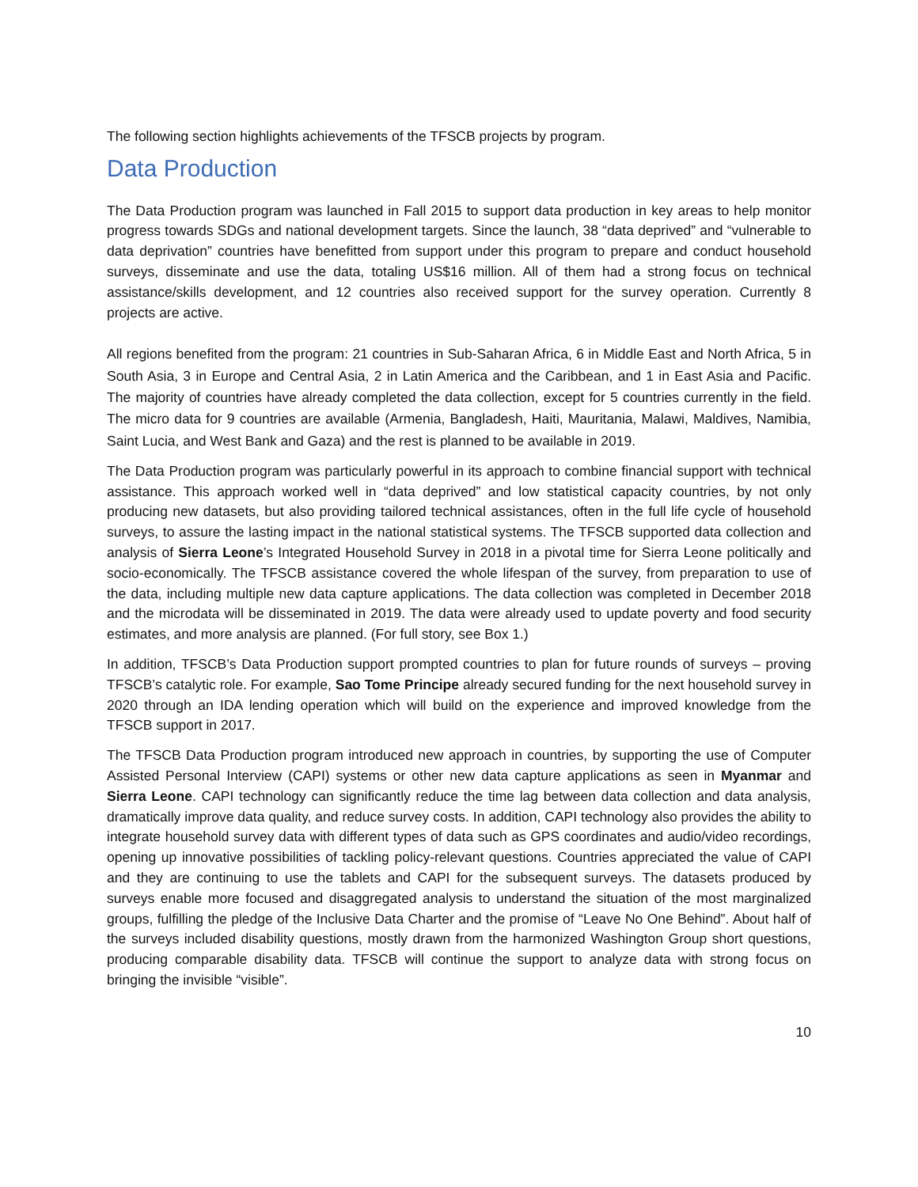The following section highlights achievements of the TFSCB projects by program.
Data Production
The Data Production program was launched in Fall 2015 to support data production in key areas to help monitor progress towards SDGs and national development targets. Since the launch, 38 “data deprived” and “vulnerable to data deprivation” countries have benefitted from support under this program to prepare and conduct household surveys, disseminate and use the data, totaling US$16 million. All of them had a strong focus on technical assistance/skills development, and 12 countries also received support for the survey operation. Currently 8 projects are active.
All regions benefited from the program: 21 countries in Sub-Saharan Africa, 6 in Middle East and North Africa, 5 in South Asia, 3 in Europe and Central Asia, 2 in Latin America and the Caribbean, and 1 in East Asia and Pacific. The majority of countries have already completed the data collection, except for 5 countries currently in the field. The micro data for 9 countries are available (Armenia, Bangladesh, Haiti, Mauritania, Malawi, Maldives, Namibia, Saint Lucia, and West Bank and Gaza) and the rest is planned to be available in 2019.
The Data Production program was particularly powerful in its approach to combine financial support with technical assistance. This approach worked well in “data deprived” and low statistical capacity countries, by not only producing new datasets, but also providing tailored technical assistances, often in the full life cycle of household surveys, to assure the lasting impact in the national statistical systems. The TFSCB supported data collection and analysis of Sierra Leone’s Integrated Household Survey in 2018 in a pivotal time for Sierra Leone politically and socio-economically. The TFSCB assistance covered the whole lifespan of the survey, from preparation to use of the data, including multiple new data capture applications. The data collection was completed in December 2018 and the microdata will be disseminated in 2019. The data were already used to update poverty and food security estimates, and more analysis are planned. (For full story, see Box 1.)
In addition, TFSCB’s Data Production support prompted countries to plan for future rounds of surveys – proving TFSCB’s catalytic role. For example, Sao Tome Principe already secured funding for the next household survey in 2020 through an IDA lending operation which will build on the experience and improved knowledge from the TFSCB support in 2017.
The TFSCB Data Production program introduced new approach in countries, by supporting the use of Computer Assisted Personal Interview (CAPI) systems or other new data capture applications as seen in Myanmar and Sierra Leone. CAPI technology can significantly reduce the time lag between data collection and data analysis, dramatically improve data quality, and reduce survey costs. In addition, CAPI technology also provides the ability to integrate household survey data with different types of data such as GPS coordinates and audio/video recordings, opening up innovative possibilities of tackling policy-relevant questions. Countries appreciated the value of CAPI and they are continuing to use the tablets and CAPI for the subsequent surveys. The datasets produced by surveys enable more focused and disaggregated analysis to understand the situation of the most marginalized groups, fulfilling the pledge of the Inclusive Data Charter and the promise of “Leave No One Behind”. About half of the surveys included disability questions, mostly drawn from the harmonized Washington Group short questions, producing comparable disability data. TFSCB will continue the support to analyze data with strong focus on bringing the invisible “visible”.
10